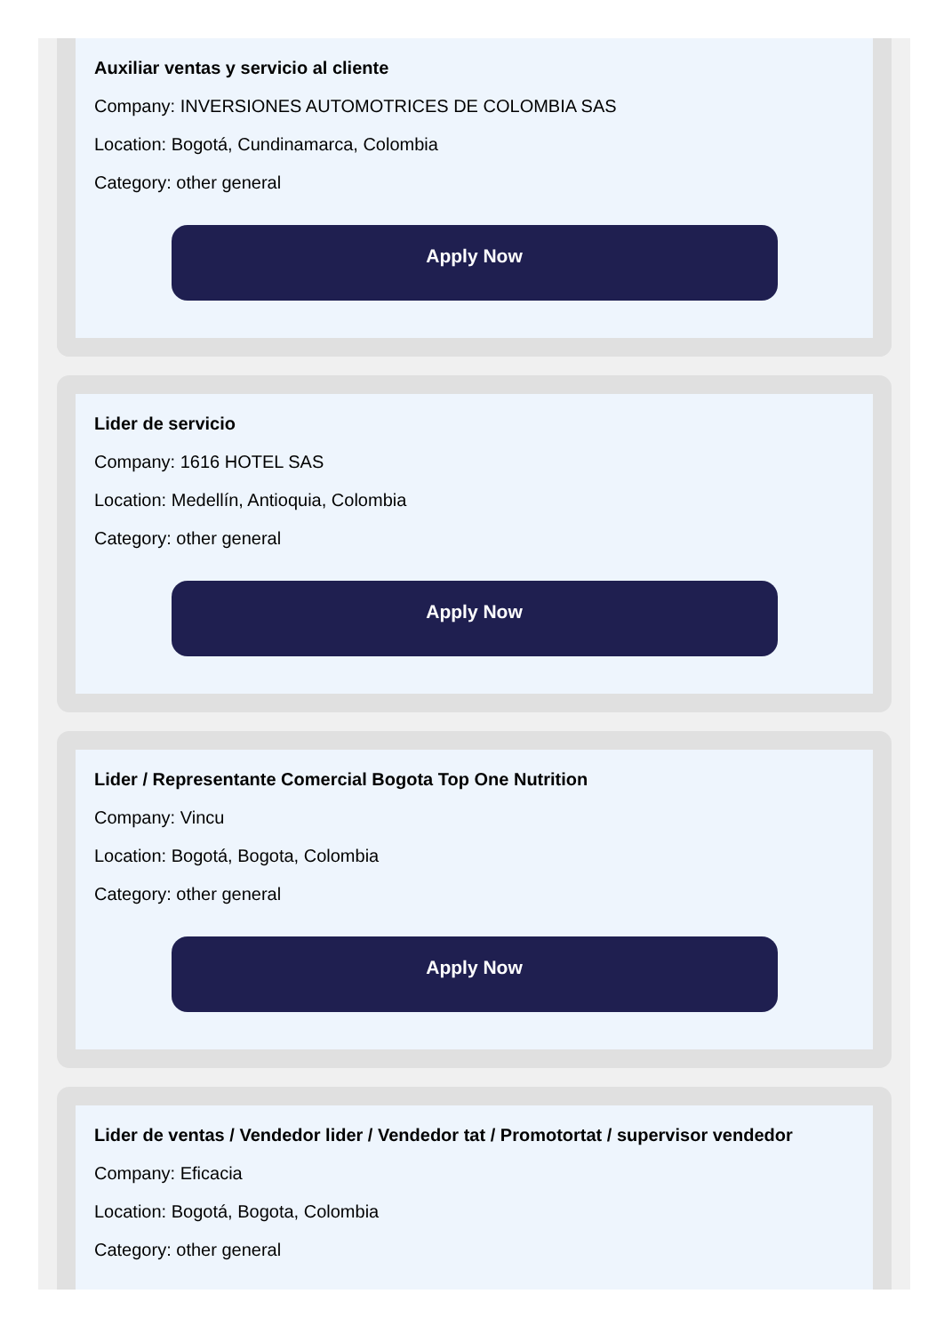Auxiliar ventas y servicio al cliente
Company: INVERSIONES AUTOMOTRICES DE COLOMBIA SAS
Location: Bogotá, Cundinamarca, Colombia
Category: other general
Apply Now
Lider de servicio
Company: 1616 HOTEL SAS
Location: Medellín, Antioquia, Colombia
Category: other general
Apply Now
Lider / Representante Comercial Bogota Top One Nutrition
Company: Vincu
Location: Bogotá, Bogota, Colombia
Category: other general
Apply Now
Lider de ventas / Vendedor lider / Vendedor tat / Promotortat / supervisor vendedor
Company: Eficacia
Location: Bogotá, Bogota, Colombia
Category: other general